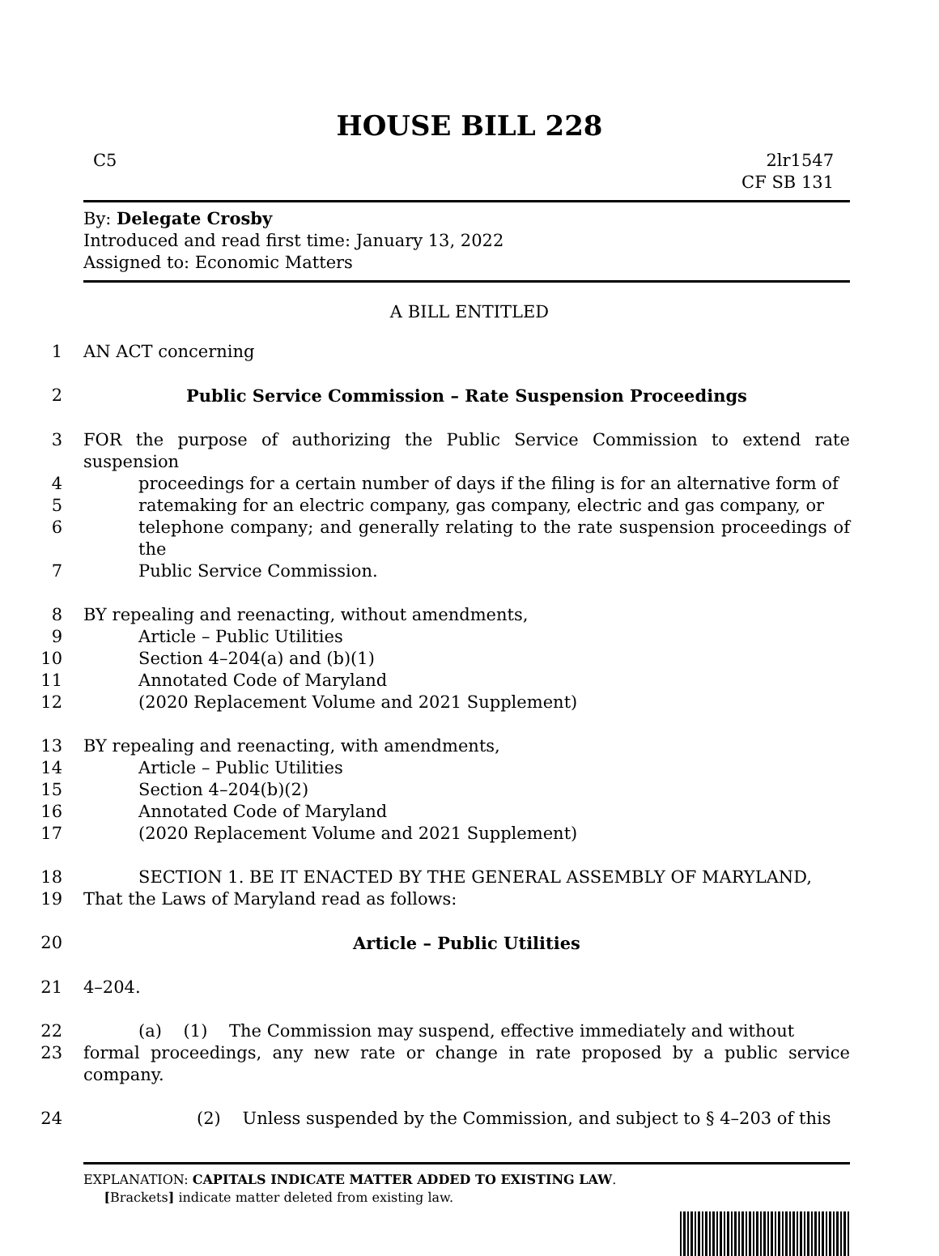HOUSE BILL 228
C5 2lr1547
CF SB 131
By: Delegate Crosby
Introduced and read first time: January 13, 2022
Assigned to: Economic Matters
A BILL ENTITLED
1 AN ACT concerning
2 Public Service Commission – Rate Suspension Proceedings
3 FOR the purpose of authorizing the Public Service Commission to extend rate suspension
4 proceedings for a certain number of days if the filing is for an alternative form of
5 ratemaking for an electric company, gas company, electric and gas company, or
6 telephone company; and generally relating to the rate suspension proceedings of the
7 Public Service Commission.
8 BY repealing and reenacting, without amendments,
9 Article – Public Utilities
10 Section 4–204(a) and (b)(1)
11 Annotated Code of Maryland
12 (2020 Replacement Volume and 2021 Supplement)
13 BY repealing and reenacting, with amendments,
14 Article – Public Utilities
15 Section 4–204(b)(2)
16 Annotated Code of Maryland
17 (2020 Replacement Volume and 2021 Supplement)
18 SECTION 1. BE IT ENACTED BY THE GENERAL ASSEMBLY OF MARYLAND,
19 That the Laws of Maryland read as follows:
20 Article – Public Utilities
21 4–204.
22 (a) (1) The Commission may suspend, effective immediately and without
23 formal proceedings, any new rate or change in rate proposed by a public service company.
24 (2) Unless suspended by the Commission, and subject to § 4–203 of this
EXPLANATION: CAPITALS INDICATE MATTER ADDED TO EXISTING LAW.
[Brackets] indicate matter deleted from existing law.